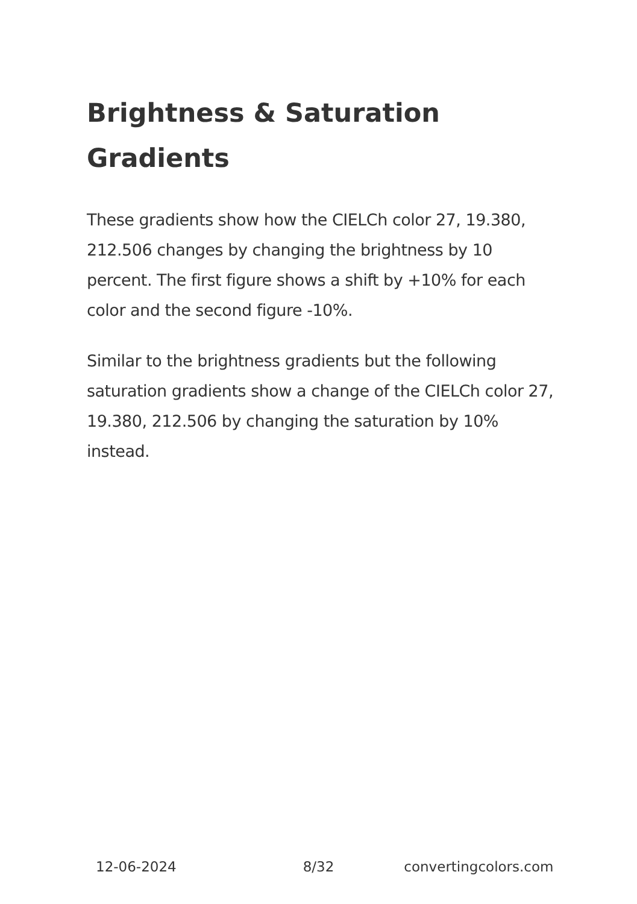Brightness & Saturation Gradients
These gradients show how the CIELCh color 27, 19.380, 212.506 changes by changing the brightness by 10 percent. The first figure shows a shift by +10% for each color and the second figure -10%.
Similar to the brightness gradients but the following saturation gradients show a change of the CIELCh color 27, 19.380, 212.506 by changing the saturation by 10% instead.
12-06-2024 8/32 convertingcolors.com